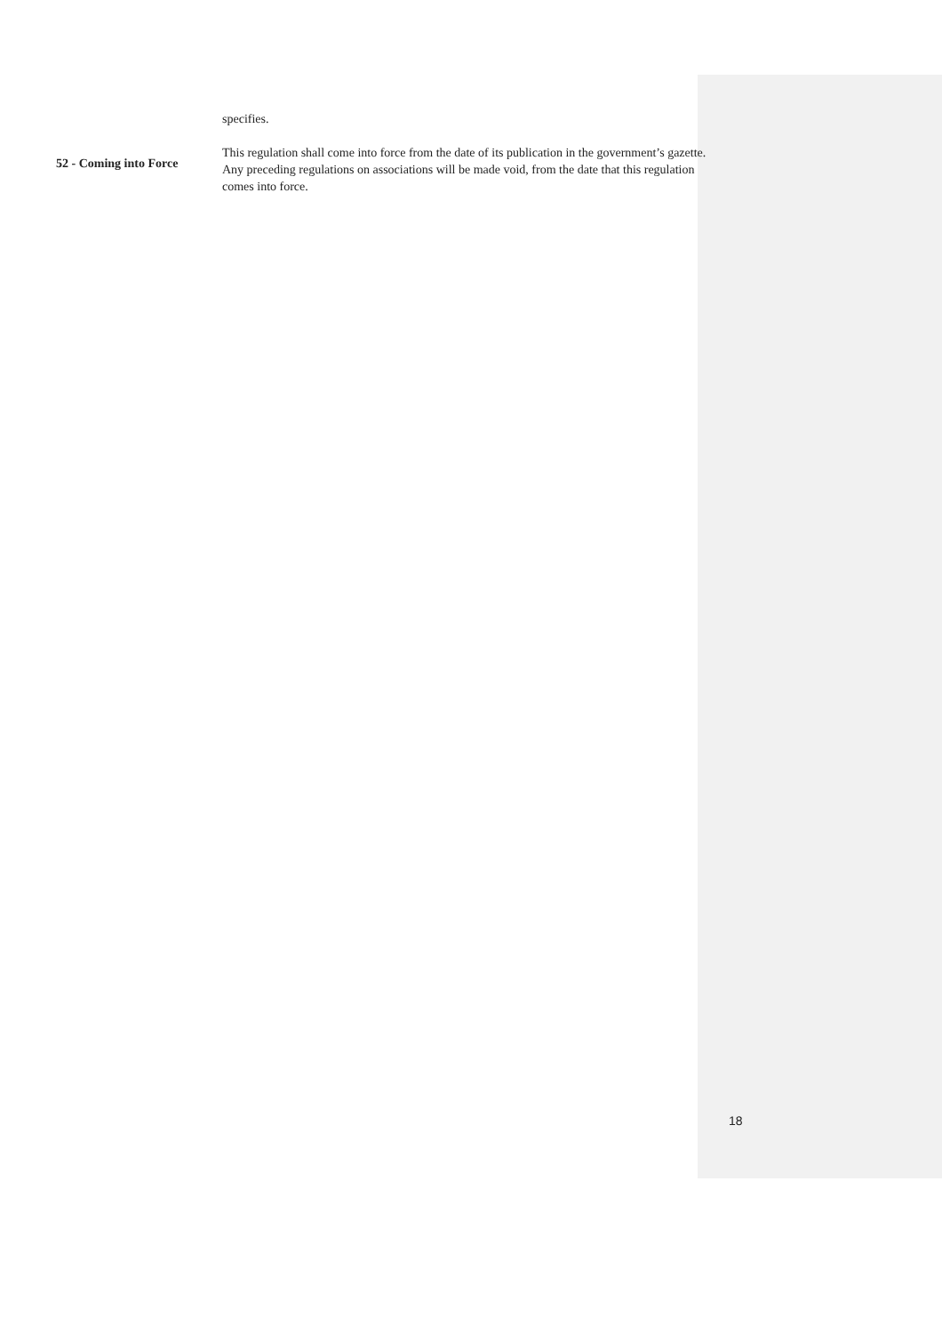specifies.
52 - Coming into Force
This regulation shall come into force from the date of its publication in the government’s gazette. Any preceding regulations on associations will be made void, from the date that this regulation comes into force.
18